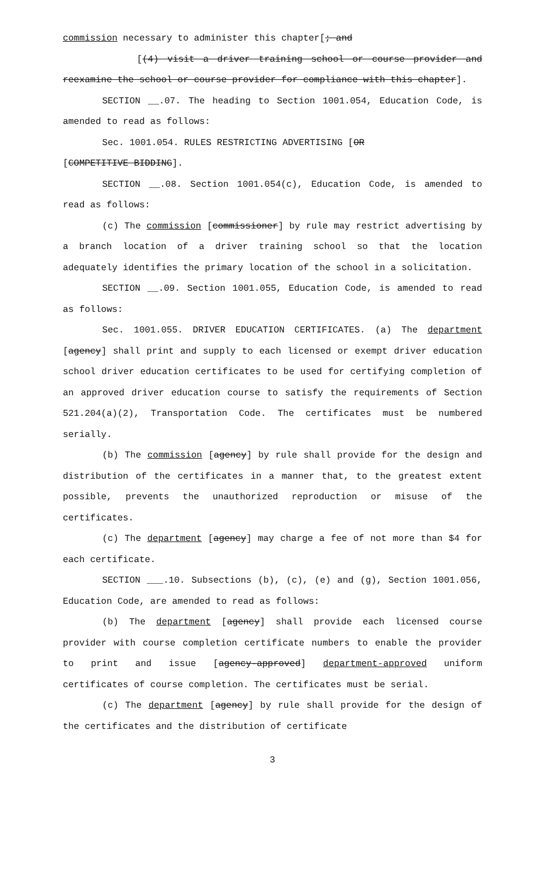commission necessary to administer this chapter[; and
[(4) visit a driver training school or course provider and reexamine the school or course provider for compliance with this chapter].
SECTION __.07. The heading to Section 1001.054, Education Code, is amended to read as follows:
Sec. 1001.054. RULES RESTRICTING ADVERTISING [OR
[COMPETITIVE BIDDING].
SECTION __.08. Section 1001.054(c), Education Code, is amended to read as follows:
(c) The commission [commissioner] by rule may restrict advertising by a branch location of a driver training school so that the location adequately identifies the primary location of the school in a solicitation.
SECTION __.09. Section 1001.055, Education Code, is amended to read as follows:
Sec. 1001.055. DRIVER EDUCATION CERTIFICATES. (a) The department [agency] shall print and supply to each licensed or exempt driver education school driver education certificates to be used for certifying completion of an approved driver education course to satisfy the requirements of Section 521.204(a)(2), Transportation Code. The certificates must be numbered serially.
(b) The commission [agency] by rule shall provide for the design and distribution of the certificates in a manner that, to the greatest extent possible, prevents the unauthorized reproduction or misuse of the certificates.
(c) The department [agency] may charge a fee of not more than $4 for each certificate.
SECTION ___.10. Subsections (b), (c), (e) and (g), Section 1001.056, Education Code, are amended to read as follows:
(b) The department [agency] shall provide each licensed course provider with course completion certificate numbers to enable the provider to print and issue [agency-approved] department-approved uniform certificates of course completion. The certificates must be serial.
(c) The department [agency] by rule shall provide for the design of the certificates and the distribution of certificate
3